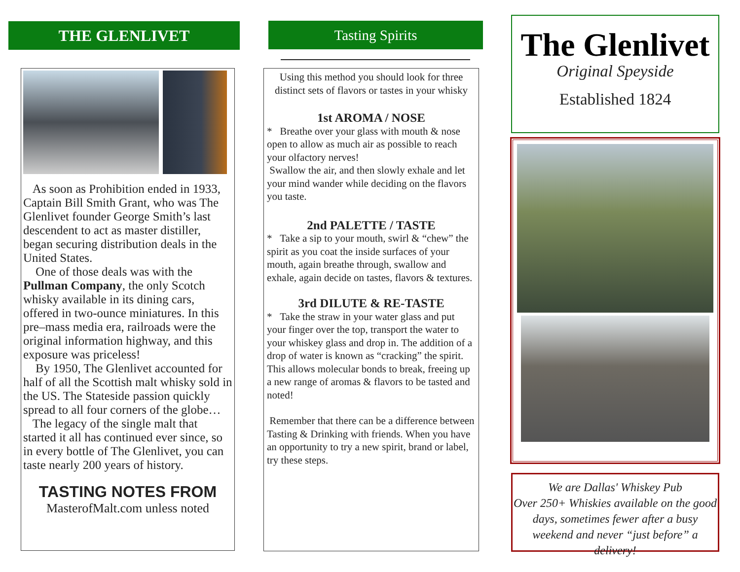THE GLENLIVET
As soon as Prohibition ended in 1933, Captain Bill Smith Grant, who was The Glenlivet founder George Smith’s last descendent to act as master distiller, began securing distribution deals in the United States.
One of those deals was with the Pullman Company, the only Scotch whisky available in its dining cars, offered in two-ounce miniatures. In this pre–mass media era, railroads were the original information highway, and this exposure was priceless!
By 1950, The Glenlivet accounted for half of all the Scottish malt whisky sold in the US. The Stateside passion quickly spread to all four corners of the globe…
The legacy of the single malt that started it all has continued ever since, so in every bottle of The Glenlivet, you can taste nearly 200 years of history.
TASTING NOTES FROM
MasterofMalt.com unless noted
Tasting Spirits
Using this method you should look for three distinct sets of flavors or tastes in your whisky
1st AROMA / NOSE
* Breathe over your glass with mouth & nose open to allow as much air as possible to reach your olfactory nerves!
Swallow the air, and then slowly exhale and let your mind wander while deciding on the flavors you taste.
2nd PALETTE / TASTE
* Take a sip to your mouth, swirl & “chew” the spirit as you coat the inside surfaces of your mouth, again breathe through, swallow and exhale, again decide on tastes, flavors & textures.
3rd DILUTE & RE-TASTE
* Take the straw in your water glass and put your finger over the top, transport the water to your whiskey glass and drop in. The addition of a drop of water is known as “cracking” the spirit. This allows molecular bonds to break, freeing up a new range of aromas & flavors to be tasted and noted!
Remember that there can be a difference between Tasting & Drinking with friends. When you have an opportunity to try a new spirit, brand or label, try these steps.
The Glenlivet
Original Speyside
Established 1824
We are Dallas' Whiskey Pub
Over 250+ Whiskies available on the good days, sometimes fewer after a busy weekend and never “just before” a delivery!